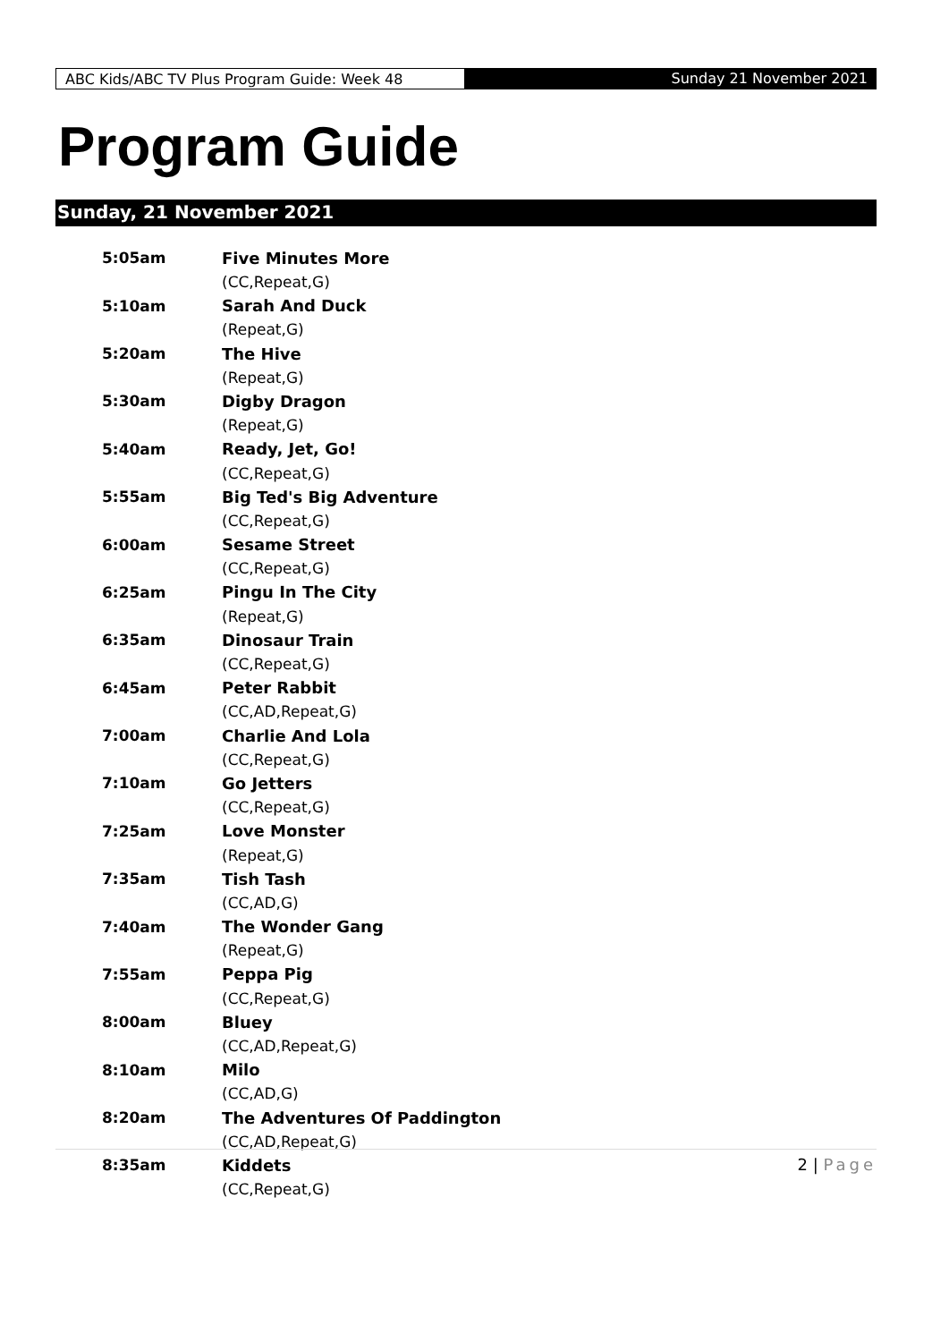ABC Kids/ABC TV Plus Program Guide: Week 48 Sunday 21 November 2021
Program Guide
Sunday, 21 November 2021
| 5:05am | Five Minutes More |
| | (CC,Repeat,G) |
| 5:10am | Sarah And Duck |
| | (Repeat,G) |
| 5:20am | The Hive |
| | (Repeat,G) |
| 5:30am | Digby Dragon |
| | (Repeat,G) |
| 5:40am | Ready, Jet, Go! |
| | (CC,Repeat,G) |
| 5:55am | Big Ted's Big Adventure |
| | (CC,Repeat,G) |
| 6:00am | Sesame Street |
| | (CC,Repeat,G) |
| 6:25am | Pingu In The City |
| | (Repeat,G) |
| 6:35am | Dinosaur Train |
| | (CC,Repeat,G) |
| 6:45am | Peter Rabbit |
| | (CC,AD,Repeat,G) |
| 7:00am | Charlie And Lola |
| | (CC,Repeat,G) |
| 7:10am | Go Jetters |
| | (CC,Repeat,G) |
| 7:25am | Love Monster |
| | (Repeat,G) |
| 7:35am | Tish Tash |
| | (CC,AD,G) |
| 7:40am | The Wonder Gang |
| | (Repeat,G) |
| 7:55am | Peppa Pig |
| | (CC,Repeat,G) |
| 8:00am | Bluey |
| | (CC,AD,Repeat,G) |
| 8:10am | Milo |
| | (CC,AD,G) |
| 8:20am | The Adventures Of Paddington |
| | (CC,AD,Repeat,G) |
| 8:35am | Kiddets |
| | (CC,Repeat,G) |
2 | Page